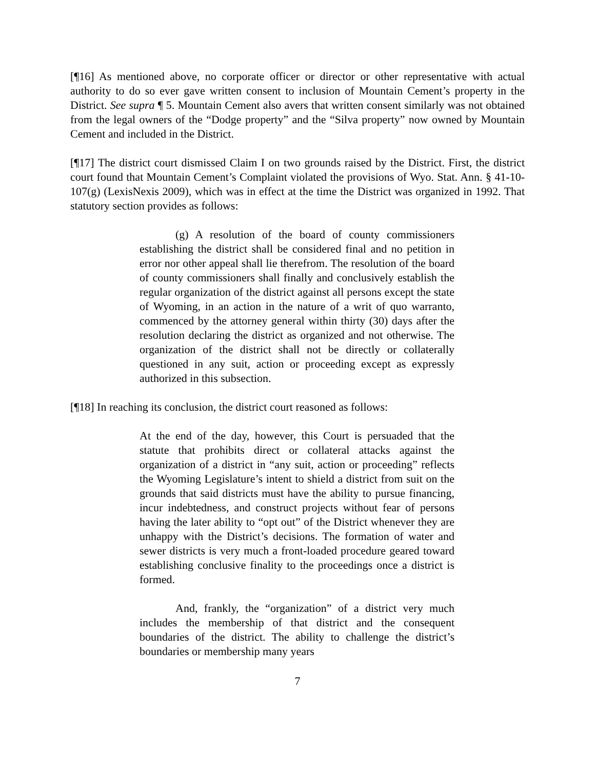[¶16] As mentioned above, no corporate officer or director or other representative with actual authority to do so ever gave written consent to inclusion of Mountain Cement’s property in the District. See supra ¶ 5. Mountain Cement also avers that written consent similarly was not obtained from the legal owners of the “Dodge property” and the “Silva property” now owned by Mountain Cement and included in the District.
[¶17] The district court dismissed Claim I on two grounds raised by the District. First, the district court found that Mountain Cement’s Complaint violated the provisions of Wyo. Stat. Ann. § 41-10-107(g) (LexisNexis 2009), which was in effect at the time the District was organized in 1992. That statutory section provides as follows:
(g) A resolution of the board of county commissioners establishing the district shall be considered final and no petition in error nor other appeal shall lie therefrom. The resolution of the board of county commissioners shall finally and conclusively establish the regular organization of the district against all persons except the state of Wyoming, in an action in the nature of a writ of quo warranto, commenced by the attorney general within thirty (30) days after the resolution declaring the district as organized and not otherwise. The organization of the district shall not be directly or collaterally questioned in any suit, action or proceeding except as expressly authorized in this subsection.
[¶18] In reaching its conclusion, the district court reasoned as follows:
At the end of the day, however, this Court is persuaded that the statute that prohibits direct or collateral attacks against the organization of a district in “any suit, action or proceeding” reflects the Wyoming Legislature’s intent to shield a district from suit on the grounds that said districts must have the ability to pursue financing, incur indebtedness, and construct projects without fear of persons having the later ability to “opt out” of the District whenever they are unhappy with the District’s decisions. The formation of water and sewer districts is very much a front-loaded procedure geared toward establishing conclusive finality to the proceedings once a district is formed.
And, frankly, the “organization” of a district very much includes the membership of that district and the consequent boundaries of the district. The ability to challenge the district’s boundaries or membership many years
7